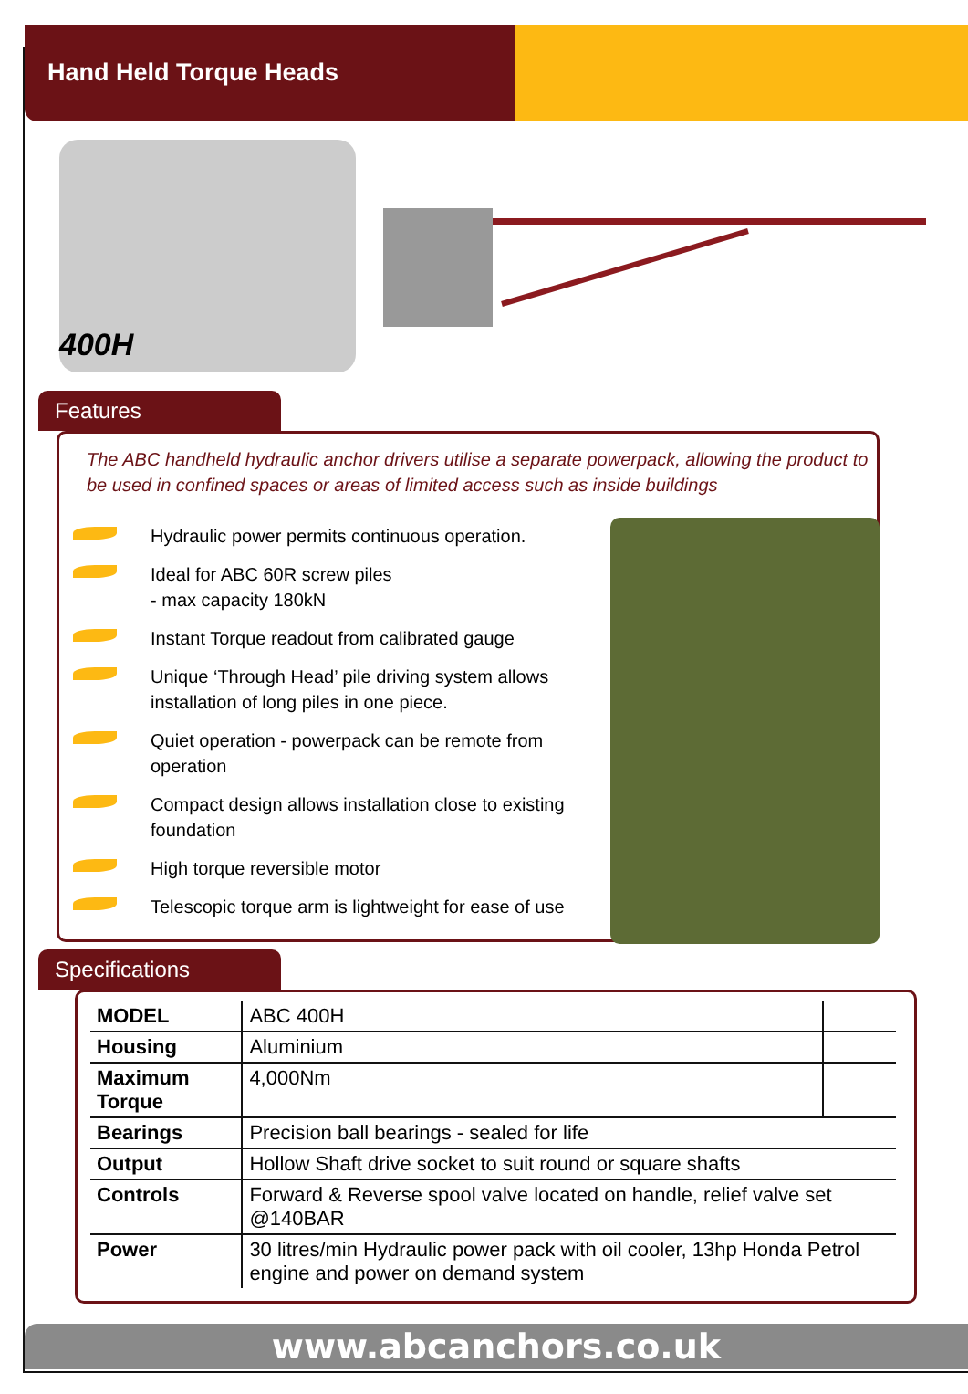Hand Held Torque Heads
400H
Features
The ABC handheld hydraulic anchor drivers utilise a separate powerpack, allowing the product to be used in confined spaces or areas of limited access such as inside buildings
Hydraulic power permits continuous operation.
Ideal for ABC 60R screw piles
- max capacity 180kN
Instant Torque readout from calibrated gauge
Unique ‘Through Head’ pile driving system allows installation of long piles in one piece.
Quiet operation - powerpack can be remote from operation
Compact design allows installation close to existing foundation
High torque reversible motor
Telescopic torque arm is lightweight for ease of use
Specifications
| MODEL | ABC 400H | |
| Housing | Aluminium | |
| Maximum Torque | 4,000Nm | |
| Bearings | Precision ball bearings - sealed for life | |
| Output | Hollow Shaft drive socket to suit round or square shafts | |
| Controls | Forward & Reverse spool valve located on handle, relief valve set @140BAR | |
| Power | 30 litres/min Hydraulic power pack with oil cooler, 13hp Honda Petrol engine and power on demand system | |
www.abcanchors.co.uk